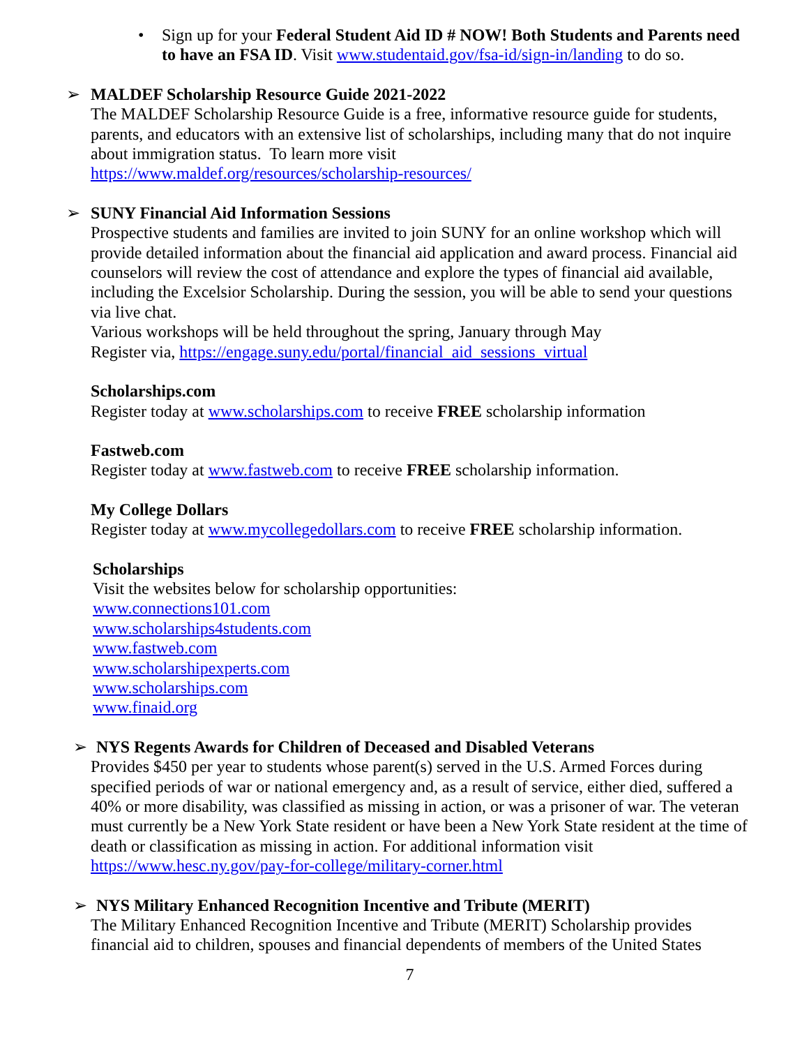• Sign up for your Federal Student Aid ID # NOW! Both Students and Parents need to have an FSA ID. Visit www.studentaid.gov/fsa-id/sign-in/landing to do so.
➢ MALDEF Scholarship Resource Guide 2021-2022
The MALDEF Scholarship Resource Guide is a free, informative resource guide for students, parents, and educators with an extensive list of scholarships, including many that do not inquire about immigration status. To learn more visit
https://www.maldef.org/resources/scholarship-resources/
➢ SUNY Financial Aid Information Sessions
Prospective students and families are invited to join SUNY for an online workshop which will provide detailed information about the financial aid application and award process. Financial aid counselors will review the cost of attendance and explore the types of financial aid available, including the Excelsior Scholarship. During the session, you will be able to send your questions via live chat.
Various workshops will be held throughout the spring, January through May
Register via, https://engage.suny.edu/portal/financial_aid_sessions_virtual
Scholarships.com
Register today at www.scholarships.com to receive FREE scholarship information
Fastweb.com
Register today at www.fastweb.com to receive FREE scholarship information.
My College Dollars
Register today at www.mycollegedollars.com to receive FREE scholarship information.
Scholarships
Visit the websites below for scholarship opportunities:
www.connections101.com
www.scholarships4students.com
www.fastweb.com
www.scholarshipexperts.com
www.scholarships.com
www.finaid.org
➢ NYS Regents Awards for Children of Deceased and Disabled Veterans
Provides $450 per year to students whose parent(s) served in the U.S. Armed Forces during specified periods of war or national emergency and, as a result of service, either died, suffered a 40% or more disability, was classified as missing in action, or was a prisoner of war. The veteran must currently be a New York State resident or have been a New York State resident at the time of death or classification as missing in action. For additional information visit
https://www.hesc.ny.gov/pay-for-college/military-corner.html
➢ NYS Military Enhanced Recognition Incentive and Tribute (MERIT)
The Military Enhanced Recognition Incentive and Tribute (MERIT) Scholarship provides financial aid to children, spouses and financial dependents of members of the United States
7